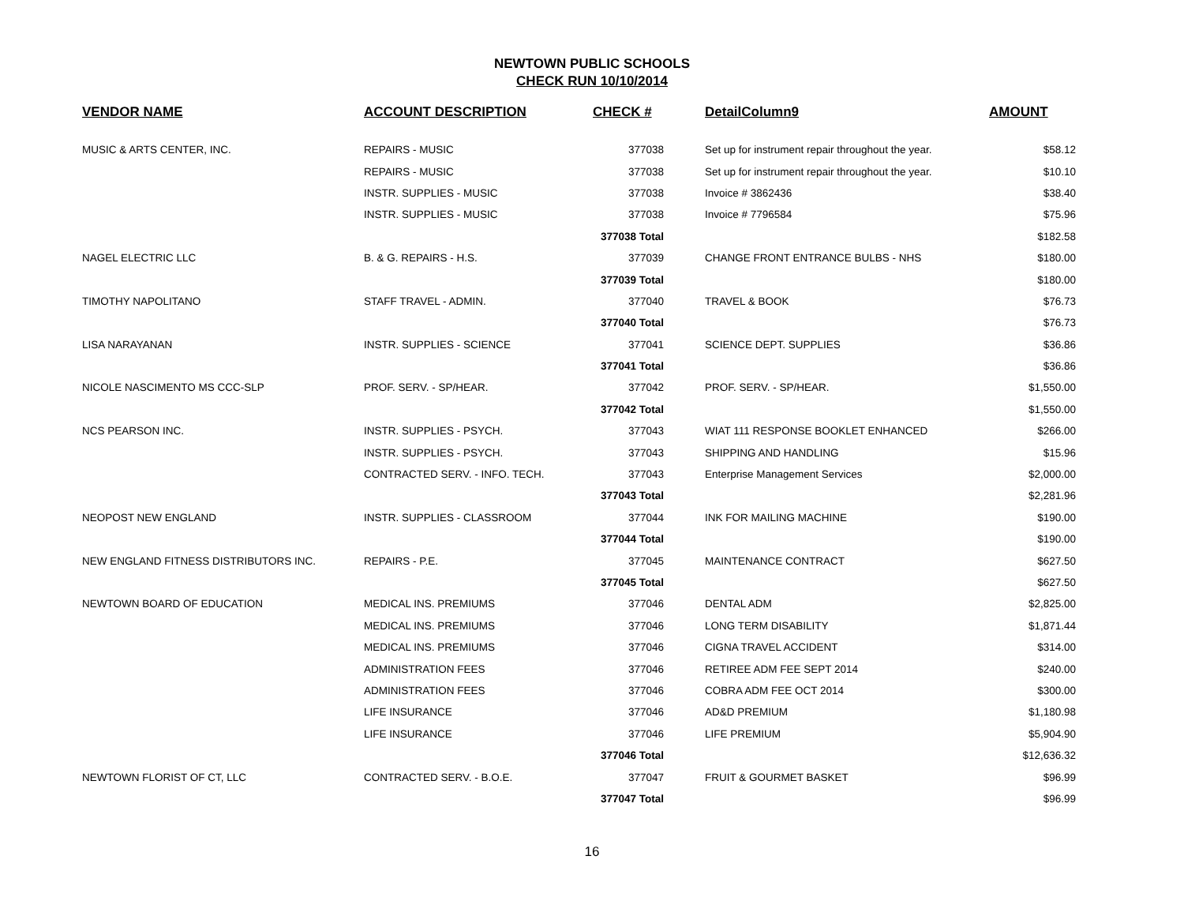NEWTOWN PUBLIC SCHOOLS
CHECK RUN 10/10/2014
| VENDOR NAME | ACCOUNT DESCRIPTION | CHECK # | DetailColumn9 | AMOUNT |
| --- | --- | --- | --- | --- |
| MUSIC & ARTS CENTER, INC. | REPAIRS - MUSIC | 377038 | Set up for instrument repair throughout the year. | $58.12 |
| | REPAIRS - MUSIC | 377038 | Set up for instrument repair throughout the year. | $10.10 |
| | INSTR. SUPPLIES - MUSIC | 377038 | Invoice # 3862436 | $38.40 |
| | INSTR. SUPPLIES - MUSIC | 377038 | Invoice # 7796584 | $75.96 |
| | | 377038 Total | | $182.58 |
| NAGEL ELECTRIC LLC | B. & G. REPAIRS - H.S. | 377039 | CHANGE FRONT ENTRANCE BULBS - NHS | $180.00 |
| | | 377039 Total | | $180.00 |
| TIMOTHY NAPOLITANO | STAFF TRAVEL - ADMIN. | 377040 | TRAVEL & BOOK | $76.73 |
| | | 377040 Total | | $76.73 |
| LISA NARAYANAN | INSTR. SUPPLIES - SCIENCE | 377041 | SCIENCE DEPT. SUPPLIES | $36.86 |
| | | 377041 Total | | $36.86 |
| NICOLE NASCIMENTO MS CCC-SLP | PROF. SERV. - SP/HEAR. | 377042 | PROF. SERV. - SP/HEAR. | $1,550.00 |
| | | 377042 Total | | $1,550.00 |
| NCS PEARSON INC. | INSTR. SUPPLIES - PSYCH. | 377043 | WIAT 111 RESPONSE BOOKLET ENHANCED | $266.00 |
| | INSTR. SUPPLIES - PSYCH. | 377043 | SHIPPING AND HANDLING | $15.96 |
| | CONTRACTED SERV. - INFO. TECH. | 377043 | Enterprise Management Services | $2,000.00 |
| | | 377043 Total | | $2,281.96 |
| NEOPOST NEW ENGLAND | INSTR. SUPPLIES - CLASSROOM | 377044 | INK FOR MAILING MACHINE | $190.00 |
| | | 377044 Total | | $190.00 |
| NEW ENGLAND FITNESS DISTRIBUTORS INC. | REPAIRS - P.E. | 377045 | MAINTENANCE CONTRACT | $627.50 |
| | | 377045 Total | | $627.50 |
| NEWTOWN BOARD OF EDUCATION | MEDICAL INS. PREMIUMS | 377046 | DENTAL ADM | $2,825.00 |
| | MEDICAL INS. PREMIUMS | 377046 | LONG TERM DISABILITY | $1,871.44 |
| | MEDICAL INS. PREMIUMS | 377046 | CIGNA TRAVEL ACCIDENT | $314.00 |
| | ADMINISTRATION FEES | 377046 | RETIREE ADM FEE SEPT 2014 | $240.00 |
| | ADMINISTRATION FEES | 377046 | COBRA ADM FEE OCT 2014 | $300.00 |
| | LIFE INSURANCE | 377046 | AD&D PREMIUM | $1,180.98 |
| | LIFE INSURANCE | 377046 | LIFE PREMIUM | $5,904.90 |
| | | 377046 Total | | $12,636.32 |
| NEWTOWN FLORIST OF CT, LLC | CONTRACTED SERV. - B.O.E. | 377047 | FRUIT & GOURMET BASKET | $96.99 |
| | | 377047 Total | | $96.99 |
16